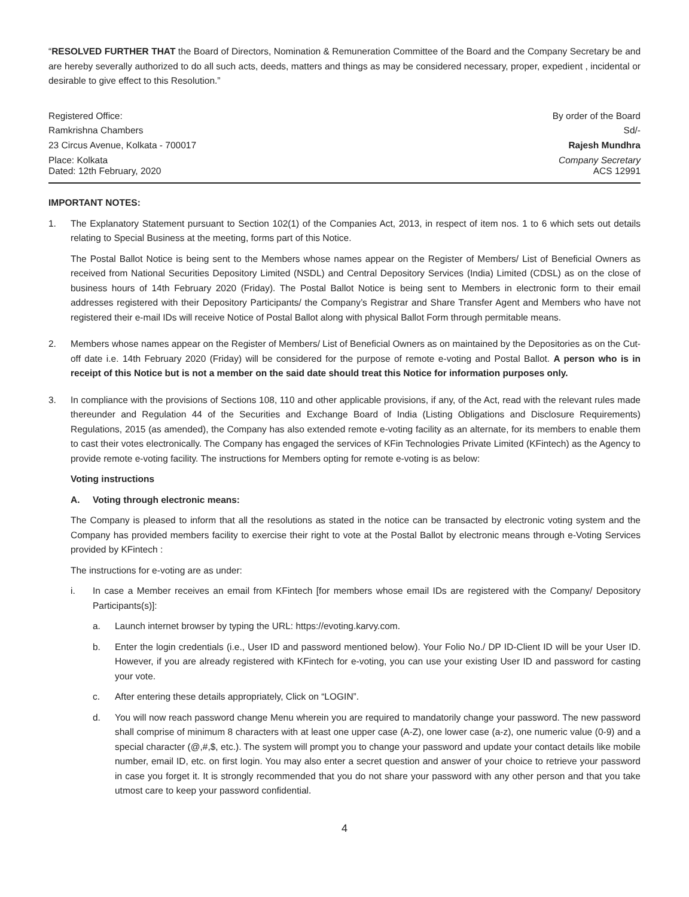“RESOLVED FURTHER THAT the Board of Directors, Nomination & Remuneration Committee of the Board and the Company Secretary be and are hereby severally authorized to do all such acts, deeds, matters and things as may be considered necessary, proper, expedient , incidental or desirable to give effect to this Resolution.”
Registered Office: By order of the Board
Ramkrishna Chambers Sd/-
23 Circus Avenue, Kolkata - 700017 Rajesh Mundhra
Place: Kolkata
Dated: 12th February, 2020 Company Secretary
ACS 12991
IMPORTANT NOTES:
1. The Explanatory Statement pursuant to Section 102(1) of the Companies Act, 2013, in respect of item nos. 1 to 6 which sets out details relating to Special Business at the meeting, forms part of this Notice.
The Postal Ballot Notice is being sent to the Members whose names appear on the Register of Members/ List of Beneficial Owners as received from National Securities Depository Limited (NSDL) and Central Depository Services (India) Limited (CDSL) as on the close of business hours of 14th February 2020 (Friday). The Postal Ballot Notice is being sent to Members in electronic form to their email addresses registered with their Depository Participants/ the Company’s Registrar and Share Transfer Agent and Members who have not registered their e-mail IDs will receive Notice of Postal Ballot along with physical Ballot Form through permitable means.
2. Members whose names appear on the Register of Members/ List of Beneficial Owners as on maintained by the Depositories as on the Cut-off date i.e. 14th February 2020 (Friday) will be considered for the purpose of remote e-voting and Postal Ballot. A person who is in receipt of this Notice but is not a member on the said date should treat this Notice for information purposes only.
3. In compliance with the provisions of Sections 108, 110 and other applicable provisions, if any, of the Act, read with the relevant rules made thereunder and Regulation 44 of the Securities and Exchange Board of India (Listing Obligations and Disclosure Requirements) Regulations, 2015 (as amended), the Company has also extended remote e-voting facility as an alternate, for its members to enable them to cast their votes electronically. The Company has engaged the services of KFin Technologies Private Limited (KFintech) as the Agency to provide remote e-voting facility. The instructions for Members opting for remote e-voting is as below:
Voting instructions
A. Voting through electronic means:
The Company is pleased to inform that all the resolutions as stated in the notice can be transacted by electronic voting system and the Company has provided members facility to exercise their right to vote at the Postal Ballot by electronic means through e-Voting Services provided by KFintech :
The instructions for e-voting are as under:
i. In case a Member receives an email from KFintech [for members whose email IDs are registered with the Company/ Depository Participants(s)]:
a. Launch internet browser by typing the URL: https://evoting.karvy.com.
b. Enter the login credentials (i.e., User ID and password mentioned below). Your Folio No./ DP ID-Client ID will be your User ID. However, if you are already registered with KFintech for e-voting, you can use your existing User ID and password for casting your vote.
c. After entering these details appropriately, Click on “LOGIN”.
d. You will now reach password change Menu wherein you are required to mandatorily change your password. The new password shall comprise of minimum 8 characters with at least one upper case (A-Z), one lower case (a-z), one numeric value (0-9) and a special character (@,#,$, etc.). The system will prompt you to change your password and update your contact details like mobile number, email ID, etc. on first login. You may also enter a secret question and answer of your choice to retrieve your password in case you forget it. It is strongly recommended that you do not share your password with any other person and that you take utmost care to keep your password confidential.
4